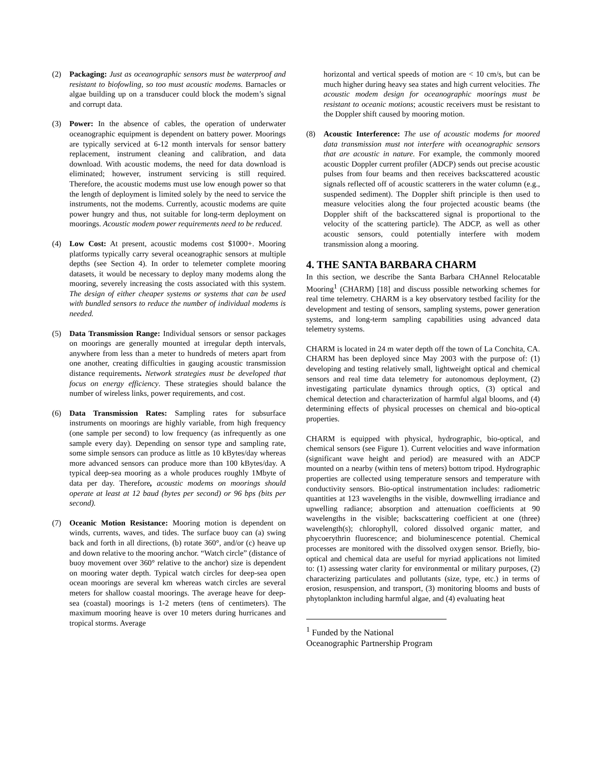(2) Packaging: Just as oceanographic sensors must be waterproof and resistant to biofowling, so too must acoustic modems. Barnacles or algae building up on a transducer could block the modem’s signal and corrupt data.
(3) Power: In the absence of cables, the operation of underwater oceanographic equipment is dependent on battery power. Moorings are typically serviced at 6-12 month intervals for sensor battery replacement, instrument cleaning and calibration, and data download. With acoustic modems, the need for data download is eliminated; however, instrument servicing is still required. Therefore, the acoustic modems must use low enough power so that the length of deployment is limited solely by the need to service the instruments, not the modems. Currently, acoustic modems are quite power hungry and thus, not suitable for long-term deployment on moorings. Acoustic modem power requirements need to be reduced.
(4) Low Cost: At present, acoustic modems cost $1000+. Mooring platforms typically carry several oceanographic sensors at multiple depths (see Section 4). In order to telemeter complete mooring datasets, it would be necessary to deploy many modems along the mooring, severely increasing the costs associated with this system. The design of either cheaper systems or systems that can be used with bundled sensors to reduce the number of individual modems is needed.
(5) Data Transmission Range: Individual sensors or sensor packages on moorings are generally mounted at irregular depth intervals, anywhere from less than a meter to hundreds of meters apart from one another, creating difficulties in gauging acoustic transmission distance requirements. Network strategies must be developed that focus on energy efficiency. These strategies should balance the number of wireless links, power requirements, and cost.
(6) Data Transmission Rates: Sampling rates for subsurface instruments on moorings are highly variable, from high frequency (one sample per second) to low frequency (as infrequently as one sample every day). Depending on sensor type and sampling rate, some simple sensors can produce as little as 10 kBytes/day whereas more advanced sensors can produce more than 100 kBytes/day. A typical deep-sea mooring as a whole produces roughly 1Mbyte of data per day. Therefore, acoustic modems on moorings should operate at least at 12 baud (bytes per second) or 96 bps (bits per second).
(7) Oceanic Motion Resistance: Mooring motion is dependent on winds, currents, waves, and tides. The surface buoy can (a) swing back and forth in all directions, (b) rotate 360°, and/or (c) heave up and down relative to the mooring anchor. “Watch circle” (distance of buoy movement over 360° relative to the anchor) size is dependent on mooring water depth. Typical watch circles for deep-sea open ocean moorings are several km whereas watch circles are several meters for shallow coastal moorings. The average heave for deep-sea (coastal) moorings is 1-2 meters (tens of centimeters). The maximum mooring heave is over 10 meters during hurricanes and tropical storms. Average
horizontal and vertical speeds of motion are < 10 cm/s, but can be much higher during heavy sea states and high current velocities. The acoustic modem design for oceanographic moorings must be resistant to oceanic motions; acoustic receivers must be resistant to the Doppler shift caused by mooring motion.
(8) Acoustic Interference: The use of acoustic modems for moored data transmission must not interfere with oceanographic sensors that are acoustic in nature. For example, the commonly moored acoustic Doppler current profiler (ADCP) sends out precise acoustic pulses from four beams and then receives backscattered acoustic signals reflected off of acoustic scatterers in the water column (e.g., suspended sediment). The Doppler shift principle is then used to measure velocities along the four projected acoustic beams (the Doppler shift of the backscattered signal is proportional to the velocity of the scattering particle). The ADCP, as well as other acoustic sensors, could potentially interfere with modem transmission along a mooring.
4. THE SANTA BARBARA CHARM
In this section, we describe the Santa Barbara CHAnnel Relocatable Mooring<sup>1</sup> (CHARM) [18] and discuss possible networking schemes for real time telemetry. CHARM is a key observatory testbed facility for the development and testing of sensors, sampling systems, power generation systems, and long-term sampling capabilities using advanced data telemetry systems.
CHARM is located in 24 m water depth off the town of La Conchita, CA. CHARM has been deployed since May 2003 with the purpose of: (1) developing and testing relatively small, lightweight optical and chemical sensors and real time data telemetry for autonomous deployment, (2) investigating particulate dynamics through optics, (3) optical and chemical detection and characterization of harmful algal blooms, and (4) determining effects of physical processes on chemical and bio-optical properties.
CHARM is equipped with physical, hydrographic, bio-optical, and chemical sensors (see Figure 1). Current velocities and wave information (significant wave height and period) are measured with an ADCP mounted on a nearby (within tens of meters) bottom tripod. Hydrographic properties are collected using temperature sensors and temperature with conductivity sensors. Bio-optical instrumentation includes: radiometric quantities at 123 wavelengths in the visible, downwelling irradiance and upwelling radiance; absorption and attenuation coefficients at 90 wavelengths in the visible; backscattering coefficient at one (three) wavelength(s); chlorophyll, colored dissolved organic matter, and phycoerythrin fluorescence; and bioluminescence potential. Chemical processes are monitored with the dissolved oxygen sensor. Briefly, bio-optical and chemical data are useful for myriad applications not limited to: (1) assessing water clarity for environmental or military purposes, (2) characterizing particulates and pollutants (size, type, etc.) in terms of erosion, resuspension, and transport, (3) monitoring blooms and busts of phytoplankton including harmful algae, and (4) evaluating heat
<sup>1</sup> Funded by the National Oceanographic Partnership Program